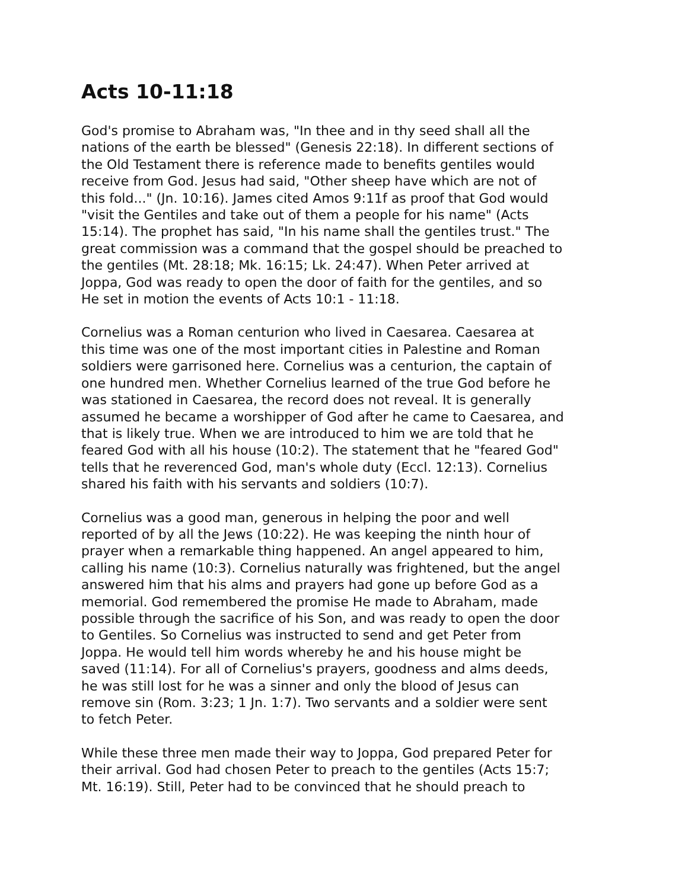Acts 10-11:18
God's promise to Abraham was, "In thee and in thy seed shall all the nations of the earth be blessed" (Genesis 22:18). In different sections of the Old Testament there is reference made to benefits gentiles would receive from God. Jesus had said, "Other sheep have which are not of this fold..." (Jn. 10:16). James cited Amos 9:11f as proof that God would "visit the Gentiles and take out of them a people for his name" (Acts 15:14). The prophet has said, "In his name shall the gentiles trust." The great commission was a command that the gospel should be preached to the gentiles (Mt. 28:18; Mk. 16:15; Lk. 24:47). When Peter arrived at Joppa, God was ready to open the door of faith for the gentiles, and so He set in motion the events of Acts 10:1 - 11:18.
Cornelius was a Roman centurion who lived in Caesarea. Caesarea at this time was one of the most important cities in Palestine and Roman soldiers were garrisoned here. Cornelius was a centurion, the captain of one hundred men. Whether Cornelius learned of the true God before he was stationed in Caesarea, the record does not reveal. It is generally assumed he became a worshipper of God after he came to Caesarea, and that is likely true. When we are introduced to him we are told that he feared God with all his house (10:2). The statement that he "feared God" tells that he reverenced God, man's whole duty (Eccl. 12:13). Cornelius shared his faith with his servants and soldiers (10:7).
Cornelius was a good man, generous in helping the poor and well reported of by all the Jews (10:22). He was keeping the ninth hour of prayer when a remarkable thing happened. An angel appeared to him, calling his name (10:3). Cornelius naturally was frightened, but the angel answered him that his alms and prayers had gone up before God as a memorial. God remembered the promise He made to Abraham, made possible through the sacrifice of his Son, and was ready to open the door to Gentiles. So Cornelius was instructed to send and get Peter from Joppa. He would tell him words whereby he and his house might be saved (11:14). For all of Cornelius's prayers, goodness and alms deeds, he was still lost for he was a sinner and only the blood of Jesus can remove sin (Rom. 3:23; 1 Jn. 1:7). Two servants and a soldier were sent to fetch Peter.
While these three men made their way to Joppa, God prepared Peter for their arrival. God had chosen Peter to preach to the gentiles (Acts 15:7; Mt. 16:19). Still, Peter had to be convinced that he should preach to